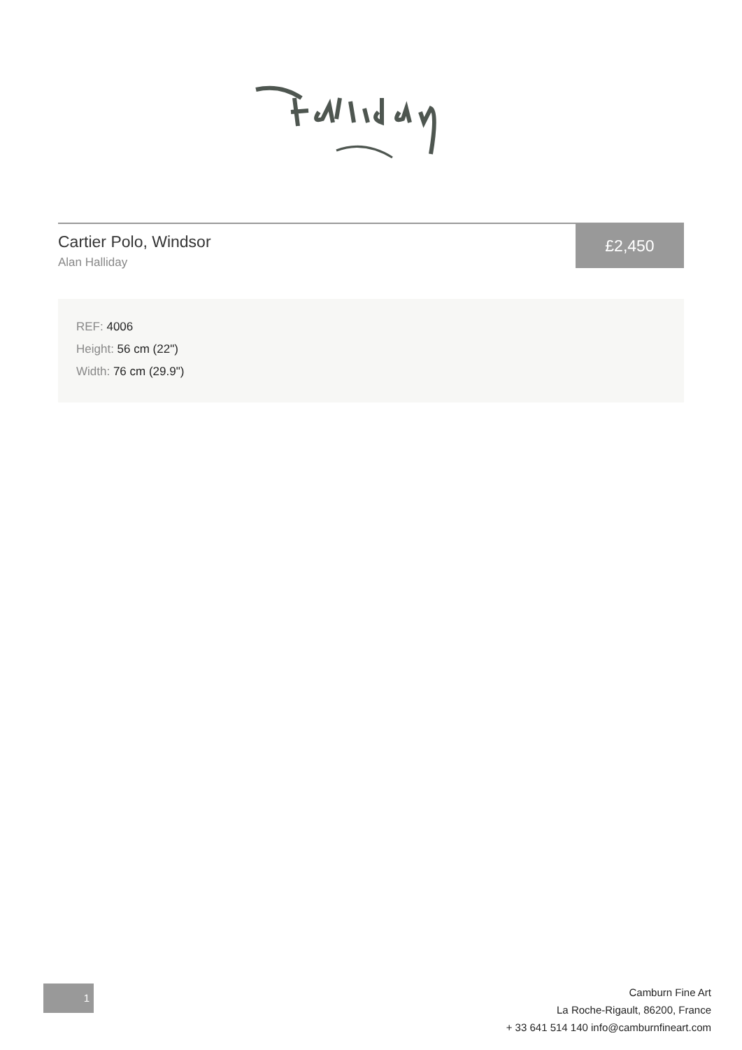Cartier Polo, Windsor
Alan Halliday
£2,450
REF: 4006
Height: 56 cm (22")
Width: 76 cm (29.9")
1
Camburn Fine Art
La Roche-Rigault, 86200, France
+ 33 641 514 140 info@camburnfineart.com